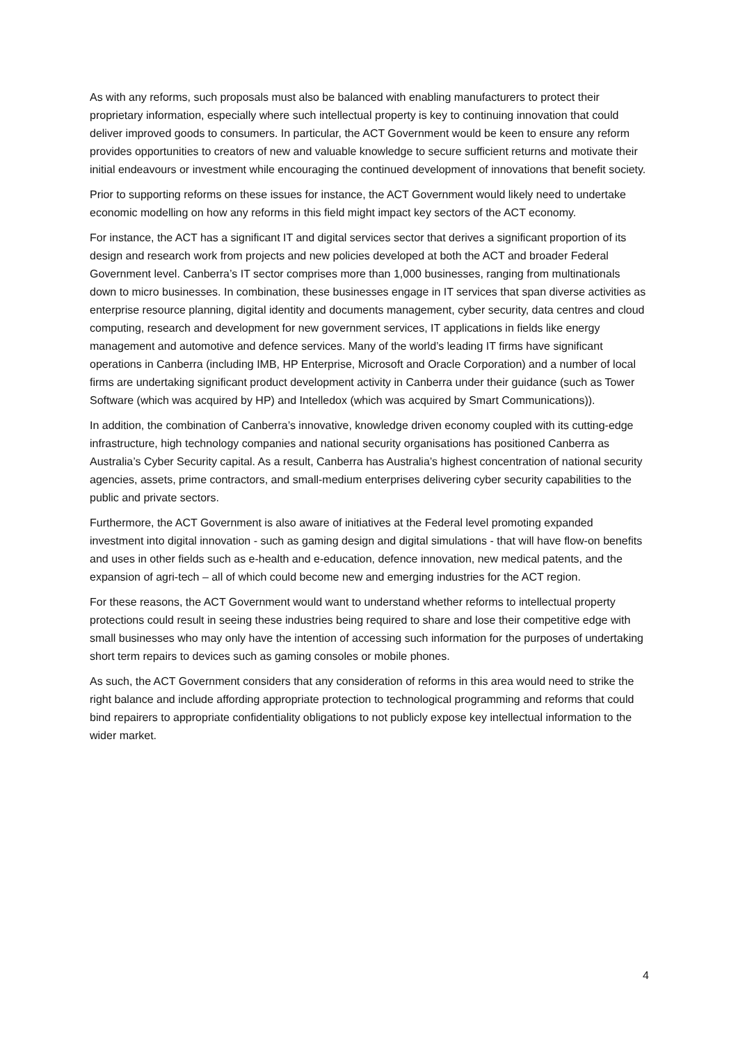As with any reforms, such proposals must also be balanced with enabling manufacturers to protect their proprietary information, especially where such intellectual property is key to continuing innovation that could deliver improved goods to consumers. In particular, the ACT Government would be keen to ensure any reform provides opportunities to creators of new and valuable knowledge to secure sufficient returns and motivate their initial endeavours or investment while encouraging the continued development of innovations that benefit society.
Prior to supporting reforms on these issues for instance, the ACT Government would likely need to undertake economic modelling on how any reforms in this field might impact key sectors of the ACT economy.
For instance, the ACT has a significant IT and digital services sector that derives a significant proportion of its design and research work from projects and new policies developed at both the ACT and broader Federal Government level. Canberra’s IT sector comprises more than 1,000 businesses, ranging from multinationals down to micro businesses. In combination, these businesses engage in IT services that span diverse activities as enterprise resource planning, digital identity and documents management, cyber security, data centres and cloud computing, research and development for new government services, IT applications in fields like energy management and automotive and defence services. Many of the world’s leading IT firms have significant operations in Canberra (including IMB, HP Enterprise, Microsoft and Oracle Corporation) and a number of local firms are undertaking significant product development activity in Canberra under their guidance (such as Tower Software (which was acquired by HP) and Intelledox (which was acquired by Smart Communications)).
In addition, the combination of Canberra’s innovative, knowledge driven economy coupled with its cutting-edge infrastructure, high technology companies and national security organisations has positioned Canberra as Australia’s Cyber Security capital. As a result, Canberra has Australia’s highest concentration of national security agencies, assets, prime contractors, and small-medium enterprises delivering cyber security capabilities to the public and private sectors.
Furthermore, the ACT Government is also aware of initiatives at the Federal level promoting expanded investment into digital innovation - such as gaming design and digital simulations - that will have flow-on benefits and uses in other fields such as e-health and e-education, defence innovation, new medical patents, and the expansion of agri-tech – all of which could become new and emerging industries for the ACT region.
For these reasons, the ACT Government would want to understand whether reforms to intellectual property protections could result in seeing these industries being required to share and lose their competitive edge with small businesses who may only have the intention of accessing such information for the purposes of undertaking short term repairs to devices such as gaming consoles or mobile phones.
As such, the ACT Government considers that any consideration of reforms in this area would need to strike the right balance and include affording appropriate protection to technological programming and reforms that could bind repairers to appropriate confidentiality obligations to not publicly expose key intellectual information to the wider market.
4